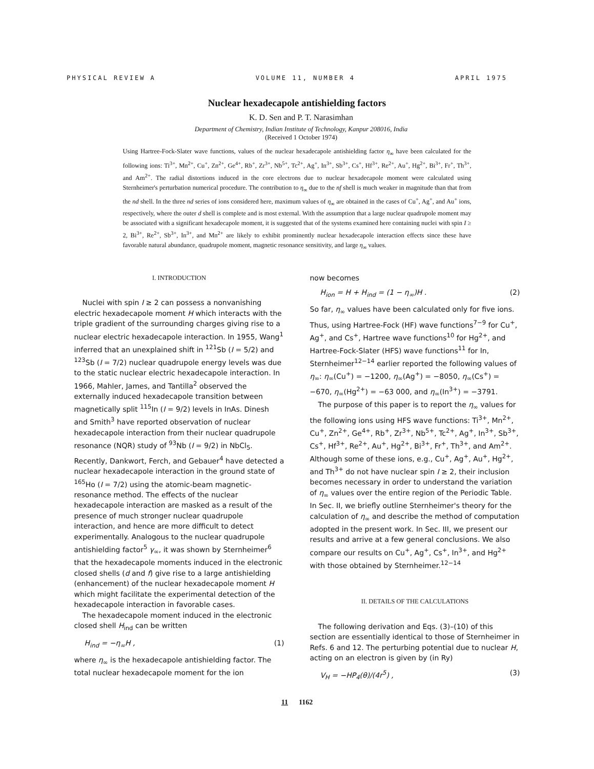PHYSICAL REVIEW A VOLUME 11, NUMBER 4 APRIL 1975
Nuclear hexadecapole antishielding factors
K. D. Sen and P. T. Narasimhan
Department of Chemistry, Indian Institute of Technology, Kanpur 208016, India
(Received 1 October 1974)
Using Hartree-Fock-Slater wave functions, values of the nuclear hexadecapole antishielding factor η<sub>∞</sub> have been calculated for the following ions: Ti<sup>3+</sup>, Mn<sup>2+</sup>, Cu<sup>+</sup>, Zn<sup>2+</sup>, Ge<sup>4+</sup>, Rb<sup>+</sup>, Zr<sup>3+</sup>, Nb<sup>5+</sup>, Tc<sup>2+</sup>, Ag<sup>+</sup>, In<sup>3+</sup>, Sb<sup>3+</sup>, Cs<sup>+</sup>, Hf<sup>3+</sup>, Re<sup>2+</sup>, Au<sup>+</sup>, Hg<sup>2+</sup>, Bi<sup>3+</sup>, Fr<sup>+</sup>, Th<sup>3+</sup>, and Am<sup>2+</sup>. The radial distortions induced in the core electrons due to nuclear hexadecapole moment were calculated using Sternheimer's perturbation numerical procedure. The contribution to η<sub>∞</sub> due to the nf shell is much weaker in magnitude than that from the nd shell. In the three nd series of ions considered here, maximum values of η<sub>∞</sub> are obtained in the cases of Cu<sup>+</sup>, Ag<sup>+</sup>, and Au<sup>+</sup> ions, respectively, where the outer d shell is complete and is most external. With the assumption that a large nuclear quadrupole moment may be associated with a significant hexadecapole moment, it is suggested that of the systems examined here containing nuclei with spin I ≥ 2, Bi<sup>3+</sup>, Re<sup>2+</sup>, Sb<sup>3+</sup>, In<sup>3+</sup>, and Mn<sup>2+</sup> are likely to exhibit prominently nuclear hexadecapole interaction effects since these have favorable natural abundance, quadrupole moment, magnetic resonance sensitivity, and large η<sub>∞</sub> values.
I. INTRODUCTION
Nuclei with spin I ≥ 2 can possess a nonvanishing electric hexadecapole moment H which interacts with the triple gradient of the surrounding charges giving rise to a nuclear electric hexadecapole interaction. In 1955, Wang<sup>1</sup> inferred that an unexplained shift in <sup>121</sup>Sb (I = 5/2) and <sup>123</sup>Sb (I = 7/2) nuclear quadrupole energy levels was due to the static nuclear electric hexadecapole interaction. In 1966, Mahler, James, and Tantilla<sup>2</sup> observed the externally induced hexadecapole transition between magnetically split <sup>115</sup>In (I = 9/2) levels in InAs. Dinesh and Smith<sup>3</sup> have reported observation of nuclear hexadecapole interaction from their nuclear quadrupole resonance (NQR) study of <sup>93</sup>Nb (I = 9/2) in NbCl<sub>5</sub>. Recently, Dankwort, Ferch, and Gebauer<sup>4</sup> have detected a nuclear hexadecapole interaction in the ground state of <sup>165</sup>Ho (I = 7/2) using the atomic-beam magnetic-resonance method. The effects of the nuclear hexadecapole interaction are masked as a result of the presence of much stronger nuclear quadrupole interaction, and hence are more difficult to detect experimentally. Analogous to the nuclear quadrupole antishielding factor<sup>5</sup> γ<sub>∞</sub>, it was shown by Sternheimer<sup>6</sup> that the hexadecapole moments induced in the electronic closed shells (d and f) give rise to a large antishielding (enhancement) of the nuclear hexadecapole moment H which might facilitate the experimental detection of the hexadecapole interaction in favorable cases.
The hexadecapole moment induced in the electronic closed shell H<sub>ind</sub> can be written
H<sub>ind</sub> = −η<sub>∞</sub>H , (1)
where η<sub>∞</sub> is the hexadecapole antishielding factor. The total nuclear hexadecapole moment for the ion
now becomes
H<sub>ion</sub> = H + H<sub>ind</sub> = (1 − η<sub>∞</sub>)H . (2)
So far, η<sub>∞</sub> values have been calculated only for five ions. Thus, using Hartree-Fock (HF) wave functions<sup>7−9</sup> for Cu<sup>+</sup>, Ag<sup>+</sup>, and Cs<sup>+</sup>, Hartree wave functions<sup>10</sup> for Hg<sup>2+</sup>, and Hartree-Fock-Slater (HFS) wave functions<sup>11</sup> for In, Sternheimer<sup>12−14</sup> earlier reported the following values of η<sub>∞</sub>: η<sub>∞</sub>(Cu<sup>+</sup>) = −1200, η<sub>∞</sub>(Ag<sup>+</sup>) = −8050, η<sub>∞</sub>(Cs<sup>+</sup>) = −670, η<sub>∞</sub>(Hg<sup>2+</sup>) = −63 000, and η<sub>∞</sub>(In<sup>3+</sup>) = −3791.
The purpose of this paper is to report the η<sub>∞</sub> values for the following ions using HFS wave functions: Ti<sup>3+</sup>, Mn<sup>2+</sup>, Cu<sup>+</sup>, Zn<sup>2+</sup>, Ge<sup>4+</sup>, Rb<sup>+</sup>, Zr<sup>3+</sup>, Nb<sup>5+</sup>, Tc<sup>2+</sup>, Ag<sup>+</sup>, In<sup>3+</sup>, Sb<sup>3+</sup>, Cs<sup>+</sup>, Hf<sup>3+</sup>, Re<sup>2+</sup>, Au<sup>+</sup>, Hg<sup>2+</sup>, Bi<sup>3+</sup>, Fr<sup>+</sup>, Th<sup>3+</sup>, and Am<sup>2+</sup>. Although some of these ions, e.g., Cu<sup>+</sup>, Ag<sup>+</sup>, Au<sup>+</sup>, Hg<sup>2+</sup>, and Th<sup>3+</sup> do not have nuclear spin I ≥ 2, their inclusion becomes necessary in order to understand the variation of η<sub>∞</sub> values over the entire region of the Periodic Table. In Sec. II, we briefly outline Sternheimer's theory for the calculation of η<sub>∞</sub> and describe the method of computation adopted in the present work. In Sec. III, we present our results and arrive at a few general conclusions. We also compare our results on Cu<sup>+</sup>, Ag<sup>+</sup>, Cs<sup>+</sup>, In<sup>3+</sup>, and Hg<sup>2+</sup> with those obtained by Sternheimer.<sup>12−14</sup>
II. DETAILS OF THE CALCULATIONS
The following derivation and Eqs. (3)–(10) of this section are essentially identical to those of Sternheimer in Refs. 6 and 12. The perturbing potential due to nuclear H, acting on an electron is given by (in Ry)
V<sub>H</sub> = −HP<sub>4</sub>(θ)/(4r<sup>5</sup>) , (3)
11 1162